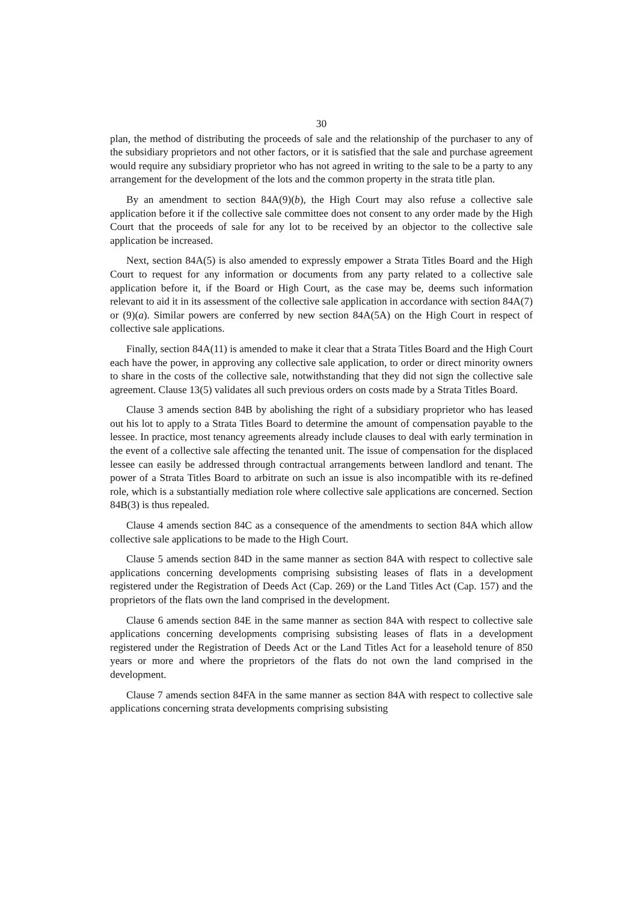30
plan, the method of distributing the proceeds of sale and the relationship of the purchaser to any of the subsidiary proprietors and not other factors, or it is satisfied that the sale and purchase agreement would require any subsidiary proprietor who has not agreed in writing to the sale to be a party to any arrangement for the development of the lots and the common property in the strata title plan.
By an amendment to section 84A(9)(b), the High Court may also refuse a collective sale application before it if the collective sale committee does not consent to any order made by the High Court that the proceeds of sale for any lot to be received by an objector to the collective sale application be increased.
Next, section 84A(5) is also amended to expressly empower a Strata Titles Board and the High Court to request for any information or documents from any party related to a collective sale application before it, if the Board or High Court, as the case may be, deems such information relevant to aid it in its assessment of the collective sale application in accordance with section 84A(7) or (9)(a). Similar powers are conferred by new section 84A(5A) on the High Court in respect of collective sale applications.
Finally, section 84A(11) is amended to make it clear that a Strata Titles Board and the High Court each have the power, in approving any collective sale application, to order or direct minority owners to share in the costs of the collective sale, notwithstanding that they did not sign the collective sale agreement. Clause 13(5) validates all such previous orders on costs made by a Strata Titles Board.
Clause 3 amends section 84B by abolishing the right of a subsidiary proprietor who has leased out his lot to apply to a Strata Titles Board to determine the amount of compensation payable to the lessee. In practice, most tenancy agreements already include clauses to deal with early termination in the event of a collective sale affecting the tenanted unit. The issue of compensation for the displaced lessee can easily be addressed through contractual arrangements between landlord and tenant. The power of a Strata Titles Board to arbitrate on such an issue is also incompatible with its re-defined role, which is a substantially mediation role where collective sale applications are concerned. Section 84B(3) is thus repealed.
Clause 4 amends section 84C as a consequence of the amendments to section 84A which allow collective sale applications to be made to the High Court.
Clause 5 amends section 84D in the same manner as section 84A with respect to collective sale applications concerning developments comprising subsisting leases of flats in a development registered under the Registration of Deeds Act (Cap. 269) or the Land Titles Act (Cap. 157) and the proprietors of the flats own the land comprised in the development.
Clause 6 amends section 84E in the same manner as section 84A with respect to collective sale applications concerning developments comprising subsisting leases of flats in a development registered under the Registration of Deeds Act or the Land Titles Act for a leasehold tenure of 850 years or more and where the proprietors of the flats do not own the land comprised in the development.
Clause 7 amends section 84FA in the same manner as section 84A with respect to collective sale applications concerning strata developments comprising subsisting